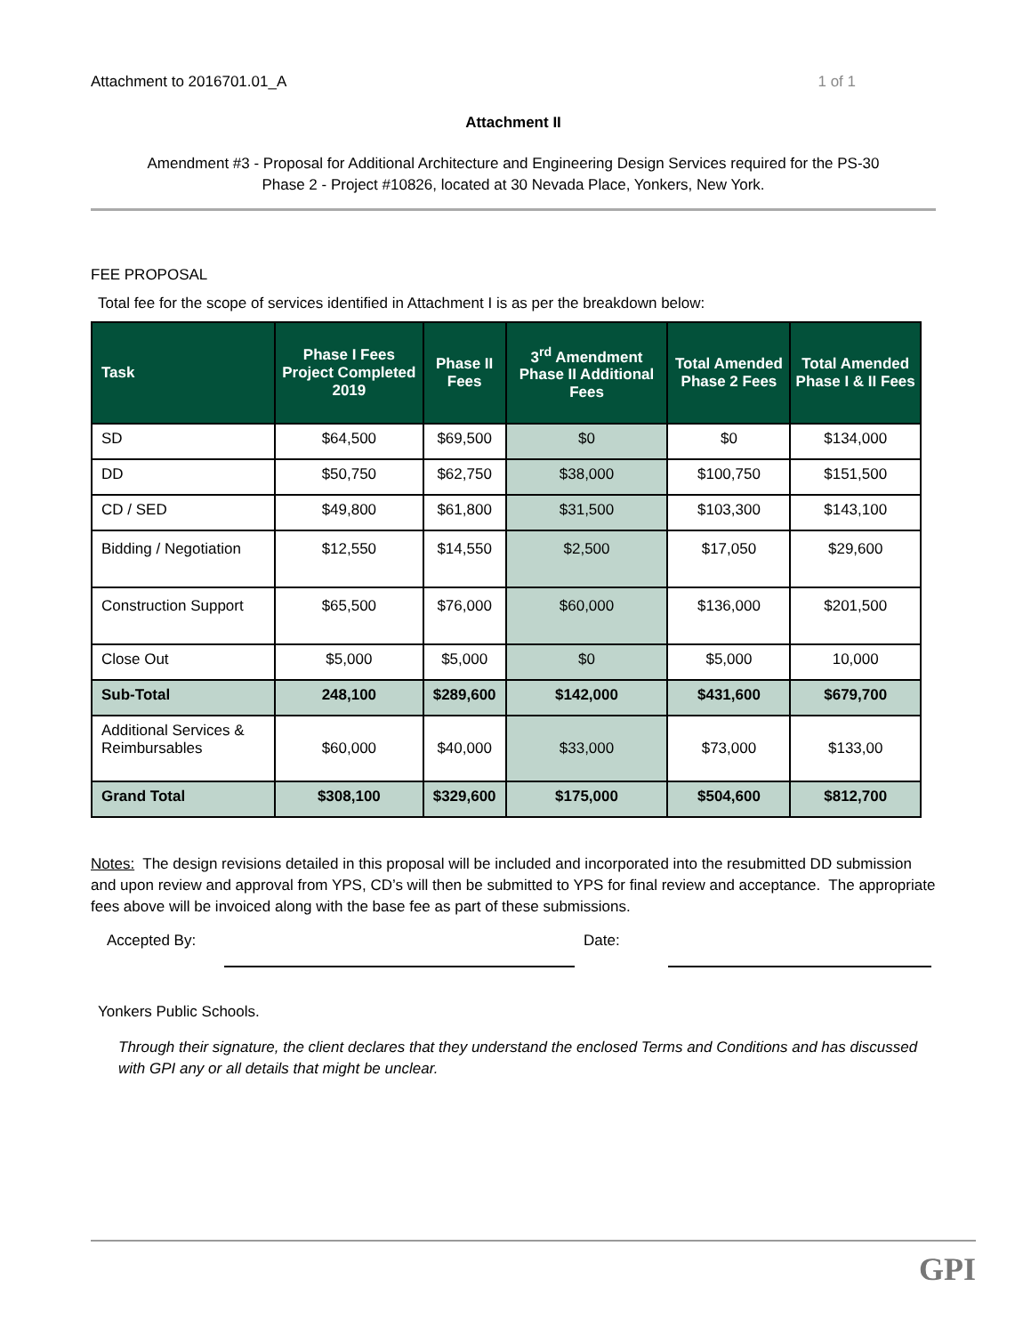Attachment to 2016701.01_A 1 of 1
Attachment II
Amendment #3 - Proposal for Additional Architecture and Engineering Design Services required for the PS-30
Phase 2 - Project #10826, located at 30 Nevada Place, Yonkers, New York.
FEE PROPOSAL
Total fee for the scope of services identified in Attachment I is as per the breakdown below:
| Task | Phase I Fees Project Completed 2019 | Phase II Fees | 3<sup>rd</sup> Amendment Phase II Additional Fees | Total Amended Phase 2 Fees | Total Amended Phase I & II Fees |
| --- | --- | --- | --- | --- | --- |
| SD | $64,500 | $69,500 | $0 | $0 | $134,000 |
| DD | $50,750 | $62,750 | $38,000 | $100,750 | $151,500 |
| CD / SED | $49,800 | $61,800 | $31,500 | $103,300 | $143,100 |
| Bidding / Negotiation | $12,550 | $14,550 | $2,500 | $17,050 | $29,600 |
| Construction Support | $65,500 | $76,000 | $60,000 | $136,000 | $201,500 |
| Close Out | $5,000 | $5,000 | $0 | $5,000 | 10,000 |
| Sub-Total | 248,100 | $289,600 | $142,000 | $431,600 | $679,700 |
| Additional Services & Reimbursables | $60,000 | $40,000 | $33,000 | $73,000 | $133,00 |
| Grand Total | $308,100 | $329,600 | $175,000 | $504,600 | $812,700 |
Notes: The design revisions detailed in this proposal will be included and incorporated into the resubmitted DD submission and upon review and approval from YPS, CD’s will then be submitted to YPS for final review and acceptance. The appropriate fees above will be invoiced along with the base fee as part of these submissions.
Accepted By: Date:
Yonkers Public Schools.
Through their signature, the client declares that they understand the enclosed Terms and Conditions and has discussed with GPI any or all details that might be unclear.
GPI